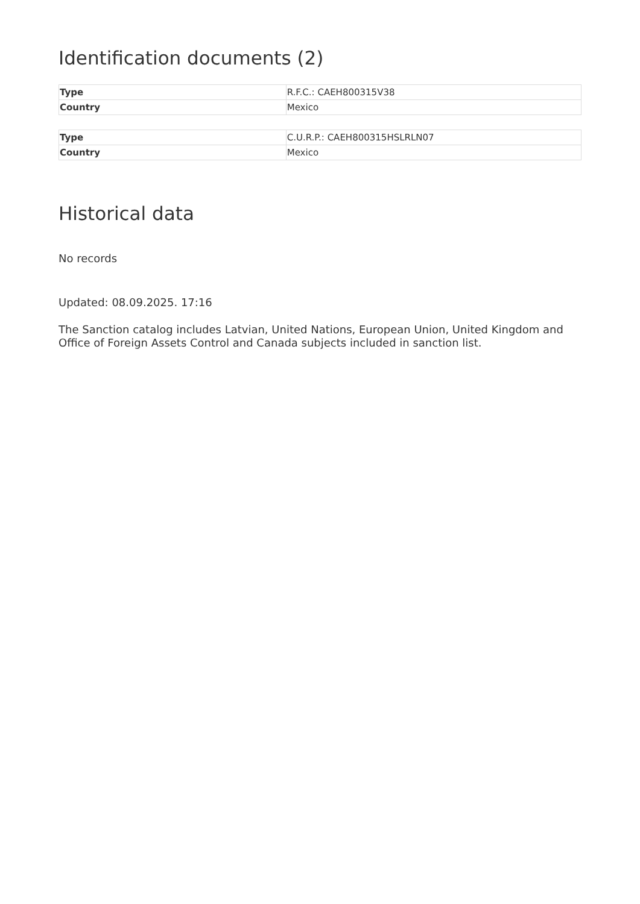Identification documents (2)
| Type | R.F.C.: CAEH800315V38 |
| Country | Mexico |
| Type | C.U.R.P.: CAEH800315HSLRLN07 |
| Country | Mexico |
Historical data
No records
Updated: 08.09.2025. 17:16
The Sanction catalog includes Latvian, United Nations, European Union, United Kingdom and Office of Foreign Assets Control and Canada subjects included in sanction list.